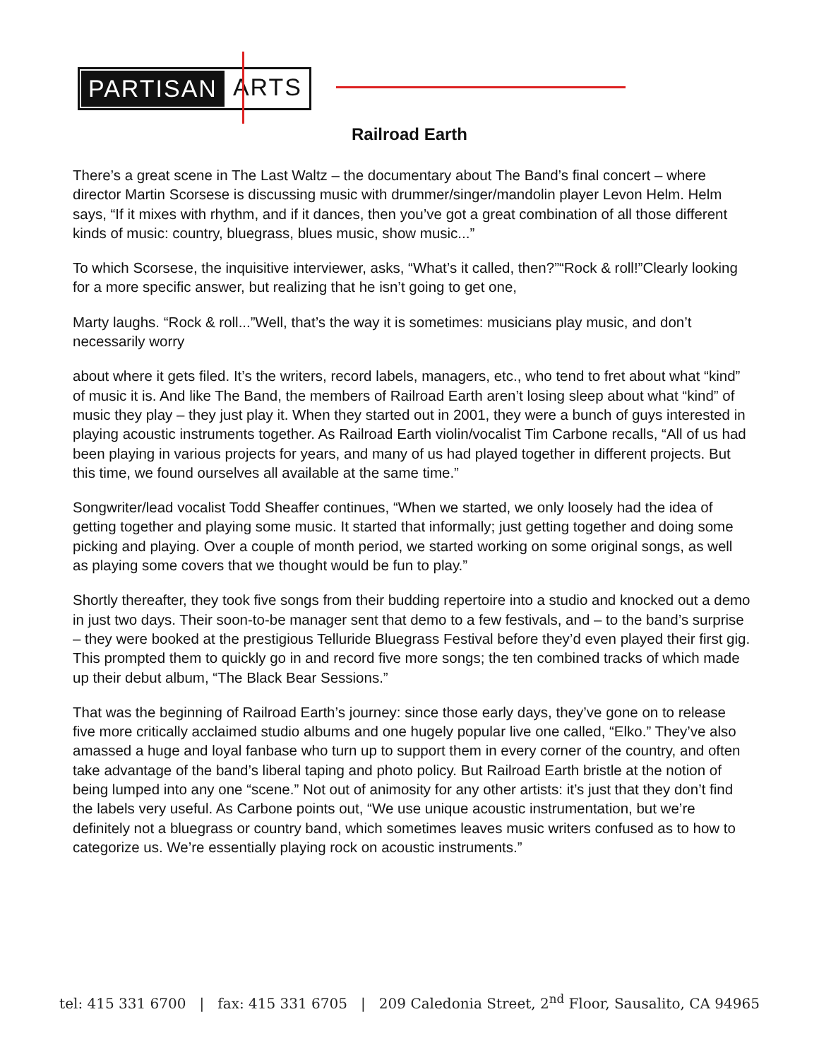PARTISAN ARTS
Railroad Earth
There’s a great scene in The Last Waltz – the documentary about The Band’s final concert – where director Martin Scorsese is discussing music with drummer/singer/mandolin player Levon Helm. Helm says, “If it mixes with rhythm, and if it dances, then you’ve got a great combination of all those different kinds of music: country, bluegrass, blues music, show music...”
To which Scorsese, the inquisitive interviewer, asks, “What’s it called, then?”“Rock & roll!”Clearly looking for a more specific answer, but realizing that he isn’t going to get one,
Marty laughs. “Rock & roll...”Well, that’s the way it is sometimes: musicians play music, and don’t necessarily worry
about where it gets filed. It’s the writers, record labels, managers, etc., who tend to fret about what “kind” of music it is. And like The Band, the members of Railroad Earth aren’t losing sleep about what “kind” of music they play – they just play it. When they started out in 2001, they were a bunch of guys interested in playing acoustic instruments together. As Railroad Earth violin/vocalist Tim Carbone recalls, “All of us had been playing in various projects for years, and many of us had played together in different projects. But this time, we found ourselves all available at the same time.”
Songwriter/lead vocalist Todd Sheaffer continues, “When we started, we only loosely had the idea of getting together and playing some music. It started that informally; just getting together and doing some picking and playing. Over a couple of month period, we started working on some original songs, as well as playing some covers that we thought would be fun to play.”
Shortly thereafter, they took five songs from their budding repertoire into a studio and knocked out a demo in just two days. Their soon-to-be manager sent that demo to a few festivals, and – to the band’s surprise – they were booked at the prestigious Telluride Bluegrass Festival before they’d even played their first gig. This prompted them to quickly go in and record five more songs; the ten combined tracks of which made up their debut album, “The Black Bear Sessions.”
That was the beginning of Railroad Earth’s journey: since those early days, they’ve gone on to release five more critically acclaimed studio albums and one hugely popular live one called, “Elko.” They’ve also amassed a huge and loyal fanbase who turn up to support them in every corner of the country, and often take advantage of the band’s liberal taping and photo policy. But Railroad Earth bristle at the notion of being lumped into any one “scene.” Not out of animosity for any other artists: it’s just that they don’t find the labels very useful. As Carbone points out, “We use unique acoustic instrumentation, but we’re definitely not a bluegrass or country band, which sometimes leaves music writers confused as to how to categorize us. We’re essentially playing rock on acoustic instruments.”
tel: 415 331 6700 | fax: 415 331 6705 | 209 Caledonia Street, 2<sup>nd</sup> Floor, Sausalito, CA 94965